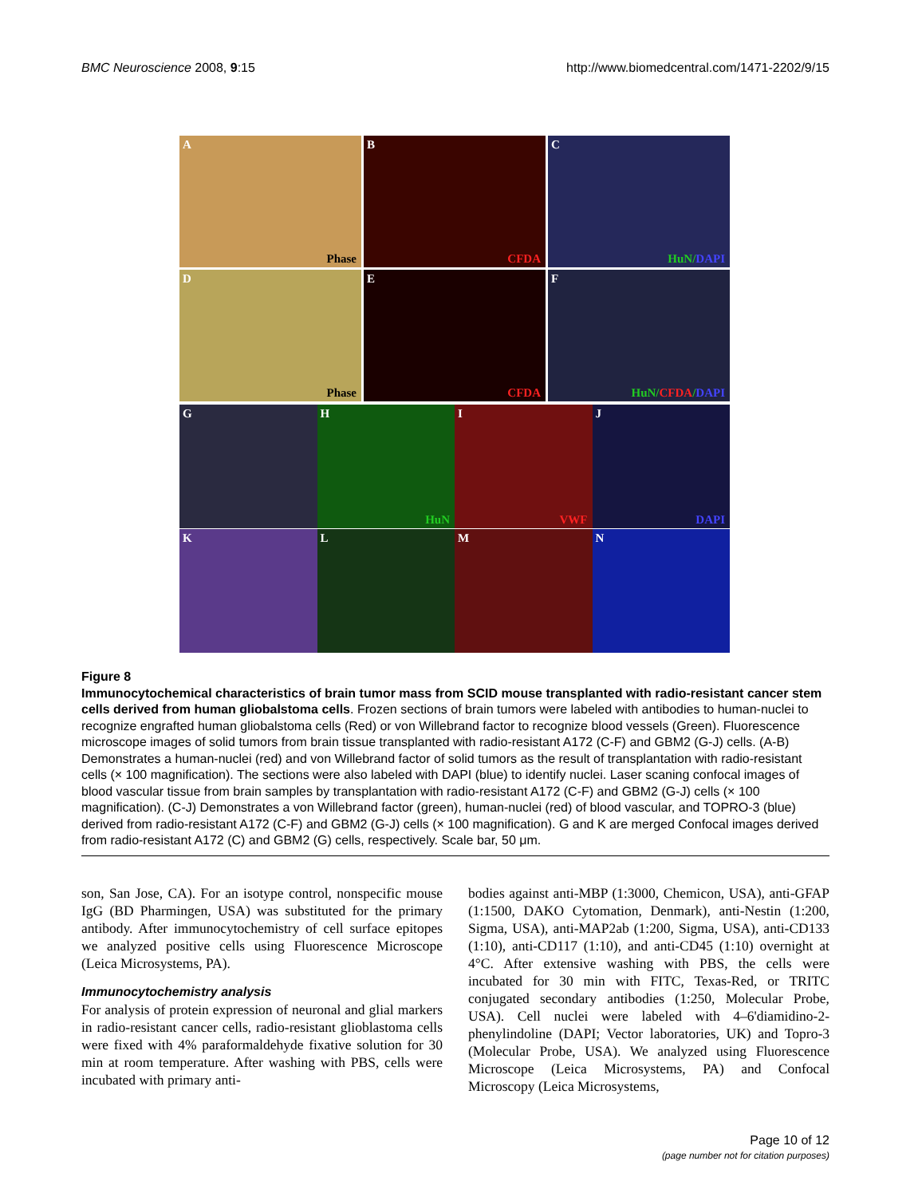BMC Neuroscience 2008, 9:15 http://www.biomedcentral.com/1471-2202/9/15
A
Phase
B
CFDA
C
HuN/DAPI
D
Phase
E
CFDA
F
HuN/CFDA/DAPI
G
H
HuN
I
VWF
J
DAPI
K
L
M
N
Figure 8
Immunocytochemical characteristics of brain tumor mass from SCID mouse transplanted with radio-resistant cancer stem cells derived from human gliobalstoma cells. Frozen sections of brain tumors were labeled with antibodies to human-nuclei to recognize engrafted human gliobalstoma cells (Red) or von Willebrand factor to recognize blood vessels (Green). Fluorescence microscope images of solid tumors from brain tissue transplanted with radio-resistant A172 (C-F) and GBM2 (G-J) cells. (A-B) Demonstrates a human-nuclei (red) and von Willebrand factor of solid tumors as the result of transplantation with radio-resistant cells (× 100 magnification). The sections were also labeled with DAPI (blue) to identify nuclei. Laser scaning confocal images of blood vascular tissue from brain samples by transplantation with radio-resistant A172 (C-F) and GBM2 (G-J) cells (× 100 magnification). (C-J) Demonstrates a von Willebrand factor (green), human-nuclei (red) of blood vascular, and TOPRO-3 (blue) derived from radio-resistant A172 (C-F) and GBM2 (G-J) cells (× 100 magnification). G and K are merged Confocal images derived from radio-resistant A172 (C) and GBM2 (G) cells, respectively. Scale bar, 50 μm.
son, San Jose, CA). For an isotype control, nonspecific mouse IgG (BD Pharmingen, USA) was substituted for the primary antibody. After immunocytochemistry of cell surface epitopes we analyzed positive cells using Fluorescence Microscope (Leica Microsystems, PA).
Immunocytochemistry analysis
For analysis of protein expression of neuronal and glial markers in radio-resistant cancer cells, radio-resistant glioblastoma cells were fixed with 4% paraformaldehyde fixative solution for 30 min at room temperature. After washing with PBS, cells were incubated with primary anti-
bodies against anti-MBP (1:3000, Chemicon, USA), anti-GFAP (1:1500, DAKO Cytomation, Denmark), anti-Nestin (1:200, Sigma, USA), anti-MAP2ab (1:200, Sigma, USA), anti-CD133 (1:10), anti-CD117 (1:10), and anti-CD45 (1:10) overnight at 4°C. After extensive washing with PBS, the cells were incubated for 30 min with FITC, Texas-Red, or TRITC conjugated secondary antibodies (1:250, Molecular Probe, USA). Cell nuclei were labeled with 4–6'diamidino-2-phenylindoline (DAPI; Vector laboratories, UK) and Topro-3 (Molecular Probe, USA). We analyzed using Fluorescence Microscope (Leica Microsystems, PA) and Confocal Microscopy (Leica Microsystems,
Page 10 of 12
(page number not for citation purposes)